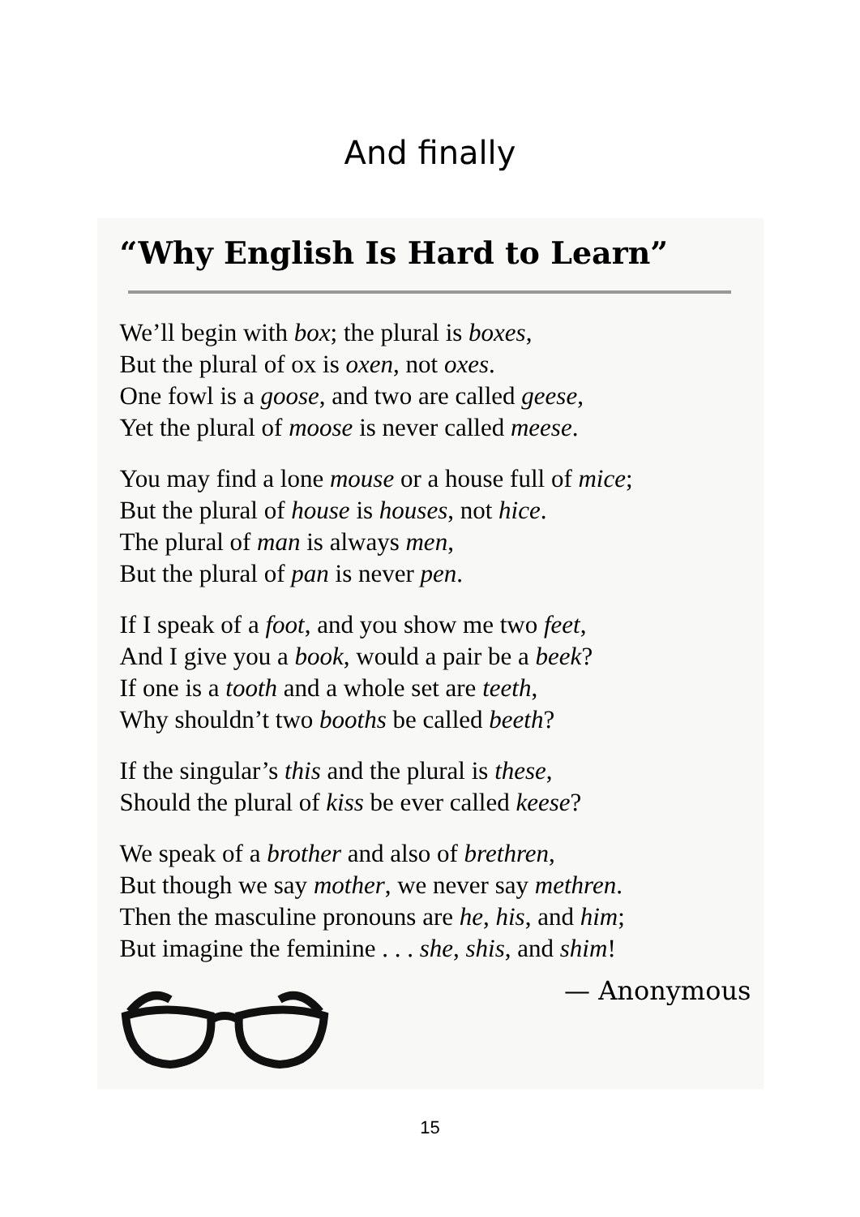And finally
“Why English Is Hard to Learn”
We’ll begin with box; the plural is boxes,
But the plural of ox is oxen, not oxes.
One fowl is a goose, and two are called geese,
Yet the plural of moose is never called meese.
You may find a lone mouse or a house full of mice;
But the plural of house is houses, not hice.
The plural of man is always men,
But the plural of pan is never pen.
If I speak of a foot, and you show me two feet,
And I give you a book, would a pair be a beek?
If one is a tooth and a whole set are teeth,
Why shouldn’t two booths be called beeth?
If the singular’s this and the plural is these,
Should the plural of kiss be ever called keese?
We speak of a brother and also of brethren,
But though we say mother, we never say methren.
Then the masculine pronouns are he, his, and him;
But imagine the feminine . . . she, shis, and shim!
— Anonymous
15